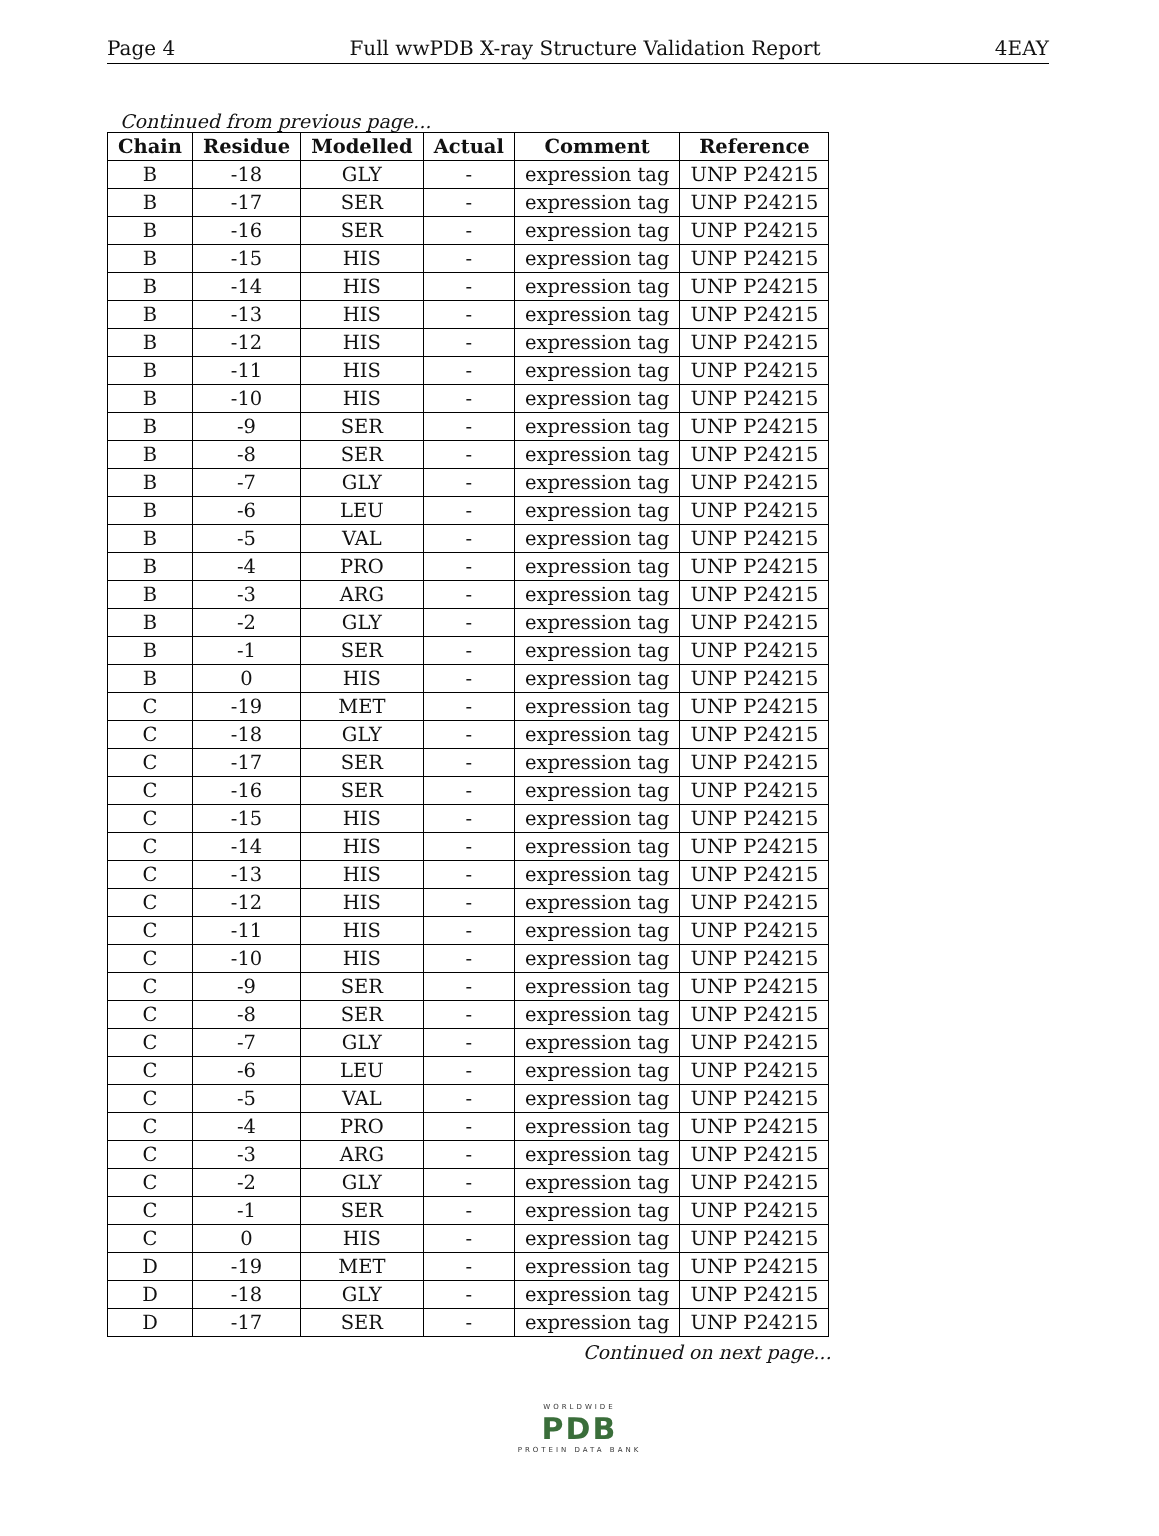Page 4 Full wwPDB X-ray Structure Validation Report 4EAY
Continued from previous page...
| Chain | Residue | Modelled | Actual | Comment | Reference |
| --- | --- | --- | --- | --- | --- |
| B | -18 | GLY | - | expression tag | UNP P24215 |
| B | -17 | SER | - | expression tag | UNP P24215 |
| B | -16 | SER | - | expression tag | UNP P24215 |
| B | -15 | HIS | - | expression tag | UNP P24215 |
| B | -14 | HIS | - | expression tag | UNP P24215 |
| B | -13 | HIS | - | expression tag | UNP P24215 |
| B | -12 | HIS | - | expression tag | UNP P24215 |
| B | -11 | HIS | - | expression tag | UNP P24215 |
| B | -10 | HIS | - | expression tag | UNP P24215 |
| B | -9 | SER | - | expression tag | UNP P24215 |
| B | -8 | SER | - | expression tag | UNP P24215 |
| B | -7 | GLY | - | expression tag | UNP P24215 |
| B | -6 | LEU | - | expression tag | UNP P24215 |
| B | -5 | VAL | - | expression tag | UNP P24215 |
| B | -4 | PRO | - | expression tag | UNP P24215 |
| B | -3 | ARG | - | expression tag | UNP P24215 |
| B | -2 | GLY | - | expression tag | UNP P24215 |
| B | -1 | SER | - | expression tag | UNP P24215 |
| B | 0 | HIS | - | expression tag | UNP P24215 |
| C | -19 | MET | - | expression tag | UNP P24215 |
| C | -18 | GLY | - | expression tag | UNP P24215 |
| C | -17 | SER | - | expression tag | UNP P24215 |
| C | -16 | SER | - | expression tag | UNP P24215 |
| C | -15 | HIS | - | expression tag | UNP P24215 |
| C | -14 | HIS | - | expression tag | UNP P24215 |
| C | -13 | HIS | - | expression tag | UNP P24215 |
| C | -12 | HIS | - | expression tag | UNP P24215 |
| C | -11 | HIS | - | expression tag | UNP P24215 |
| C | -10 | HIS | - | expression tag | UNP P24215 |
| C | -9 | SER | - | expression tag | UNP P24215 |
| C | -8 | SER | - | expression tag | UNP P24215 |
| C | -7 | GLY | - | expression tag | UNP P24215 |
| C | -6 | LEU | - | expression tag | UNP P24215 |
| C | -5 | VAL | - | expression tag | UNP P24215 |
| C | -4 | PRO | - | expression tag | UNP P24215 |
| C | -3 | ARG | - | expression tag | UNP P24215 |
| C | -2 | GLY | - | expression tag | UNP P24215 |
| C | -1 | SER | - | expression tag | UNP P24215 |
| C | 0 | HIS | - | expression tag | UNP P24215 |
| D | -19 | MET | - | expression tag | UNP P24215 |
| D | -18 | GLY | - | expression tag | UNP P24215 |
| D | -17 | SER | - | expression tag | UNP P24215 |
Continued on next page...
WORLDWIDE
PDB
PROTEIN DATA BANK